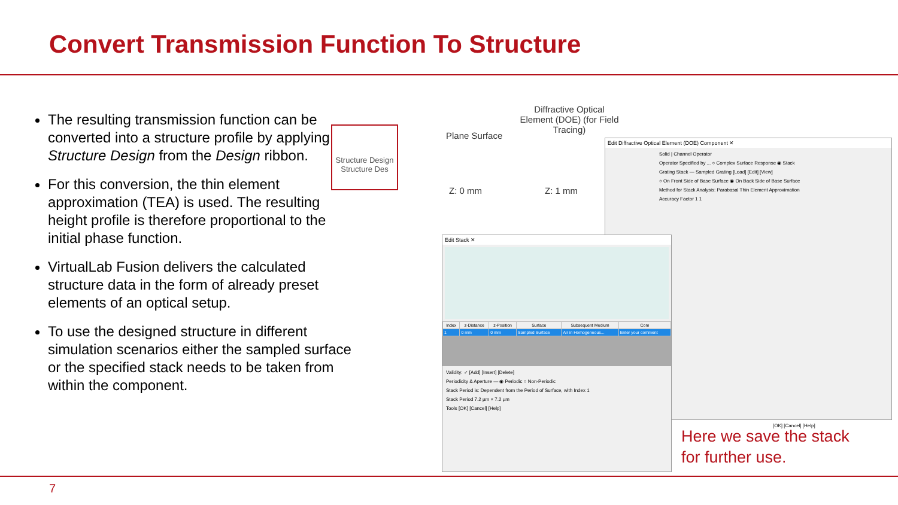Convert Transmission Function To Structure
The resulting transmission function can be converted into a structure profile by applying Structure Design from the Design ribbon.
For this conversion, the thin element approximation (TEA) is used. The resulting height profile is therefore proportional to the initial phase function.
VirtualLab Fusion delivers the calculated structure data in the form of already preset elements of an optical setup.
To use the designed structure in different simulation scenarios either the sampled surface or the specified stack needs to be taken from within the component.
Structure Design
Structure Des
Plane Surface
Diffractive Optical Element (DOE) (for Field Tracing)
Z: 0 mm Z: 1 mm
Edit Diffractive Optical Element (DOE) Component ✕
Solid | Channel Operator
Operator Specified by ... ○ Complex Surface Response ◉ Stack
Grating Stack — Sampled Grating [Load] [Edit] [View]
○ On Front Side of Base Surface ◉ On Back Side of Base Surface
Method for Stack Analysis: Parabasal Thin Element Approximation
Accuracy Factor 1 1
[OK] [Cancel] [Help]
Edit Stack ✕
| Index | z-Distance | z-Position | Surface | Subsequent Medium | Com |
| --- | --- | --- | --- | --- | --- |
| 1 | 0 mm | 0 mm | Sampled Surface | Air in Homogeneous... | Enter your comment |
Validity: ✓ [Add] [Insert] [Delete]
Periodicity & Aperture — ◉ Periodic ○ Non-Periodic
Stack Period is: Dependent from the Period of Surface, with Index 1
Stack Period 7.2 µm × 7.2 µm
Tools [OK] [Cancel] [Help]
Here we save the stack
for further use.
7